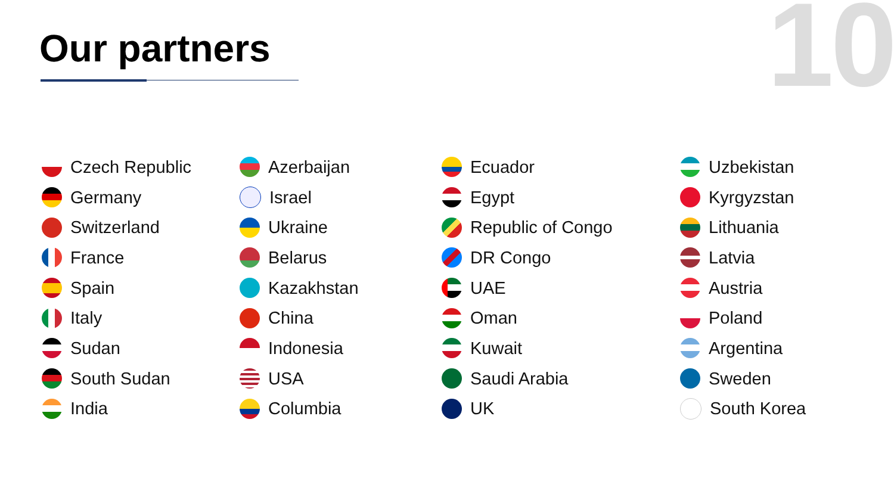Our partners
10
Czech Republic
Germany
Switzerland
France
Spain
Italy
Sudan
South Sudan
India
Azerbaijan
Israel
Ukraine
Belarus
Kazakhstan
China
Indonesia
USA
Columbia
Ecuador
Egypt
Republic of Congo
DR Congo
UAE
Oman
Kuwait
Saudi Arabia
UK
Uzbekistan
Kyrgyzstan
Lithuania
Latvia
Austria
Poland
Argentina
Sweden
South Korea